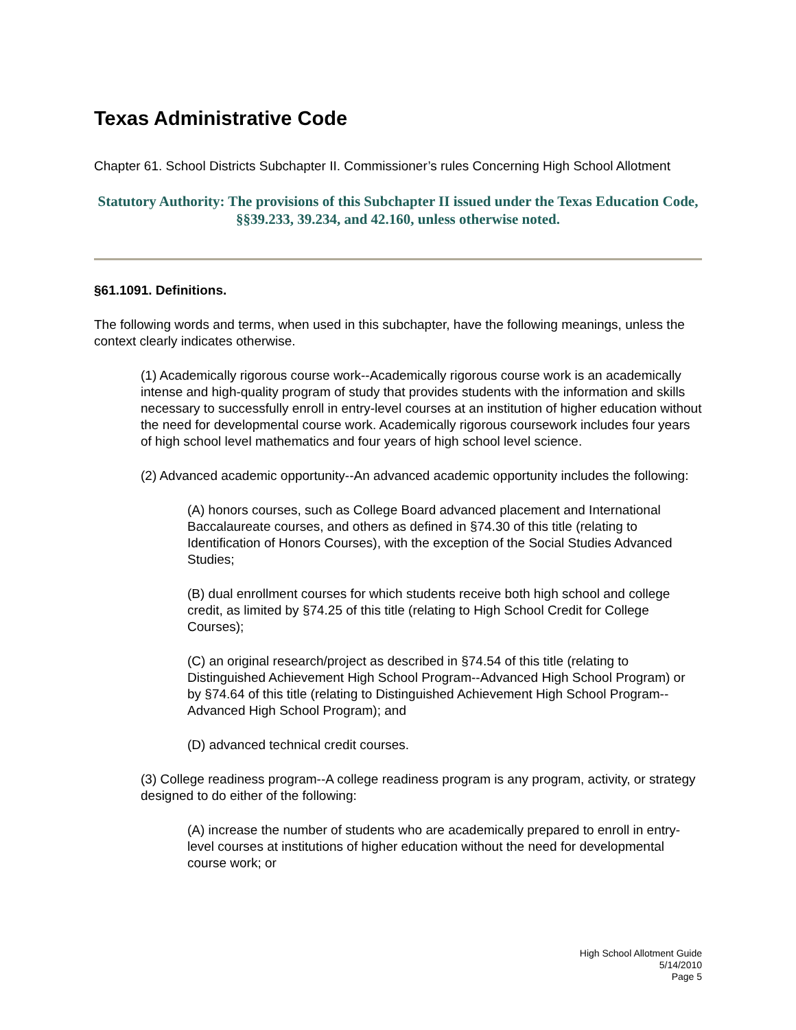Texas Administrative Code
Chapter 61. School Districts Subchapter II. Commissioner’s rules Concerning High School Allotment
Statutory Authority: The provisions of this Subchapter II issued under the Texas Education Code, §§39.233, 39.234, and 42.160, unless otherwise noted.
§61.1091. Definitions.
The following words and terms, when used in this subchapter, have the following meanings, unless the context clearly indicates otherwise.
(1) Academically rigorous course work--Academically rigorous course work is an academically intense and high-quality program of study that provides students with the information and skills necessary to successfully enroll in entry-level courses at an institution of higher education without the need for developmental course work. Academically rigorous coursework includes four years of high school level mathematics and four years of high school level science.
(2) Advanced academic opportunity--An advanced academic opportunity includes the following:
(A) honors courses, such as College Board advanced placement and International Baccalaureate courses, and others as defined in §74.30 of this title (relating to Identification of Honors Courses), with the exception of the Social Studies Advanced Studies;
(B) dual enrollment courses for which students receive both high school and college credit, as limited by §74.25 of this title (relating to High School Credit for College Courses);
(C) an original research/project as described in §74.54 of this title (relating to Distinguished Achievement High School Program--Advanced High School Program) or by §74.64 of this title (relating to Distinguished Achievement High School Program--Advanced High School Program); and
(D) advanced technical credit courses.
(3) College readiness program--A college readiness program is any program, activity, or strategy designed to do either of the following:
(A) increase the number of students who are academically prepared to enroll in entry-level courses at institutions of higher education without the need for developmental course work; or
High School Allotment Guide
5/14/2010
Page 5